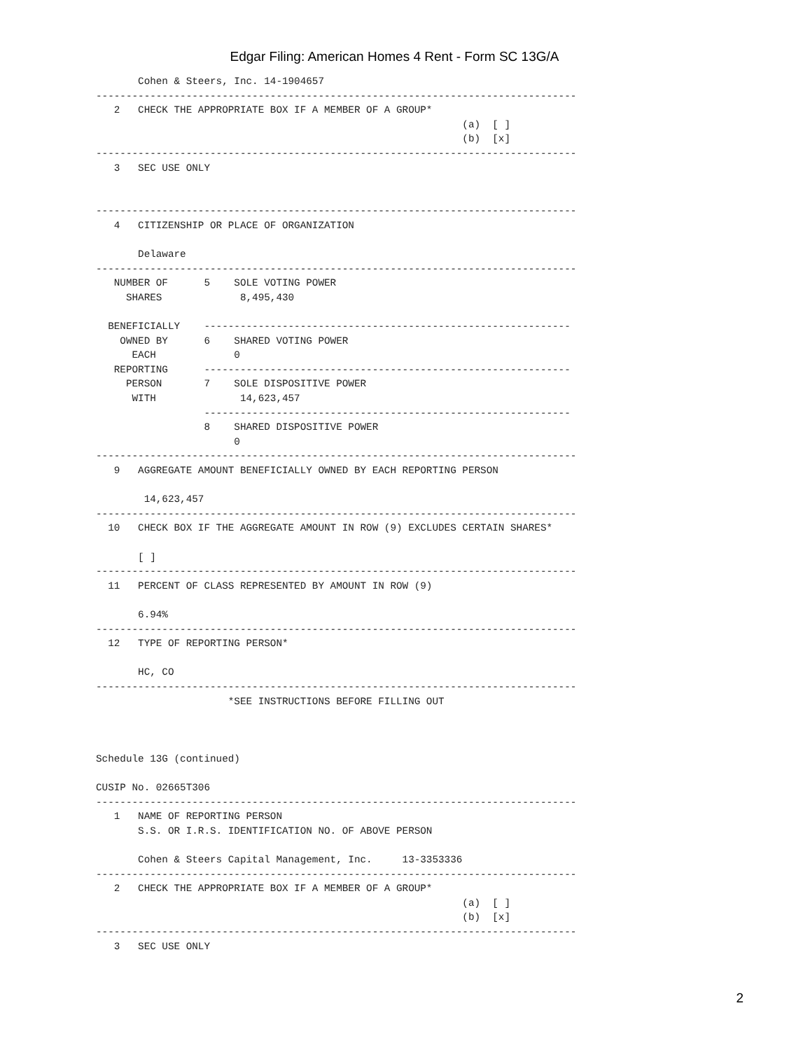Edgar Filing: American Homes 4 Rent - Form SC 13G/A
       Cohen & Steers, Inc. 14-1904657
--------------------------------------------------------------------------------
   2   CHECK THE APPROPRIATE BOX IF A MEMBER OF A GROUP*
                                                             (a)  [ ]
                                                             (b)  [x]
--------------------------------------------------------------------------------
   3   SEC USE ONLY


--------------------------------------------------------------------------------
   4   CITIZENSHIP OR PLACE OF ORGANIZATION

       Delaware
--------------------------------------------------------------------------------
   NUMBER OF      5    SOLE VOTING POWER
     SHARES             8,495,430

  BENEFICIALLY    -------------------------------------------------------------
    OWNED BY      6    SHARED VOTING POWER
      EACH             0
   REPORTING      -------------------------------------------------------------
     PERSON       7    SOLE DISPOSITIVE POWER
      WITH              14,623,457
                  -------------------------------------------------------------
                  8    SHARED DISPOSITIVE POWER
                       0
--------------------------------------------------------------------------------
   9   AGGREGATE AMOUNT BENEFICIALLY OWNED BY EACH REPORTING PERSON

        14,623,457
--------------------------------------------------------------------------------
  10   CHECK BOX IF THE AGGREGATE AMOUNT IN ROW (9) EXCLUDES CERTAIN SHARES*

       [ ]
--------------------------------------------------------------------------------
  11   PERCENT OF CLASS REPRESENTED BY AMOUNT IN ROW (9)

       6.94%
--------------------------------------------------------------------------------
  12   TYPE OF REPORTING PERSON*

       HC, CO
--------------------------------------------------------------------------------
                      *SEE INSTRUCTIONS BEFORE FILLING OUT



Schedule 13G (continued)

CUSIP No. 02665T306
--------------------------------------------------------------------------------
   1   NAME OF REPORTING PERSON
       S.S. OR I.R.S. IDENTIFICATION NO. OF ABOVE PERSON

       Cohen & Steers Capital Management, Inc.     13-3353336
--------------------------------------------------------------------------------
   2   CHECK THE APPROPRIATE BOX IF A MEMBER OF A GROUP*
                                                             (a)  [ ]
                                                             (b)  [x]
--------------------------------------------------------------------------------
   3   SEC USE ONLY
2